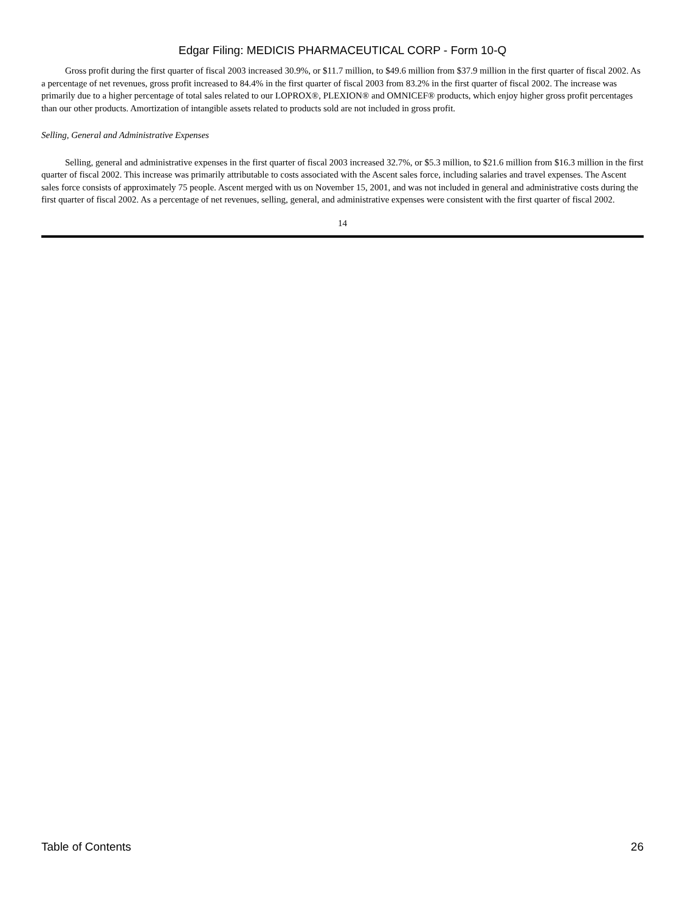Edgar Filing: MEDICIS PHARMACEUTICAL CORP - Form 10-Q
Gross profit during the first quarter of fiscal 2003 increased 30.9%, or $11.7 million, to $49.6 million from $37.9 million in the first quarter of fiscal 2002. As a percentage of net revenues, gross profit increased to 84.4% in the first quarter of fiscal 2003 from 83.2% in the first quarter of fiscal 2002. The increase was primarily due to a higher percentage of total sales related to our LOPROX®, PLEXION® and OMNICEF® products, which enjoy higher gross profit percentages than our other products. Amortization of intangible assets related to products sold are not included in gross profit.
Selling, General and Administrative Expenses
Selling, general and administrative expenses in the first quarter of fiscal 2003 increased 32.7%, or $5.3 million, to $21.6 million from $16.3 million in the first quarter of fiscal 2002. This increase was primarily attributable to costs associated with the Ascent sales force, including salaries and travel expenses. The Ascent sales force consists of approximately 75 people. Ascent merged with us on November 15, 2001, and was not included in general and administrative costs during the first quarter of fiscal 2002. As a percentage of net revenues, selling, general, and administrative expenses were consistent with the first quarter of fiscal 2002.
14
Table of Contents 26